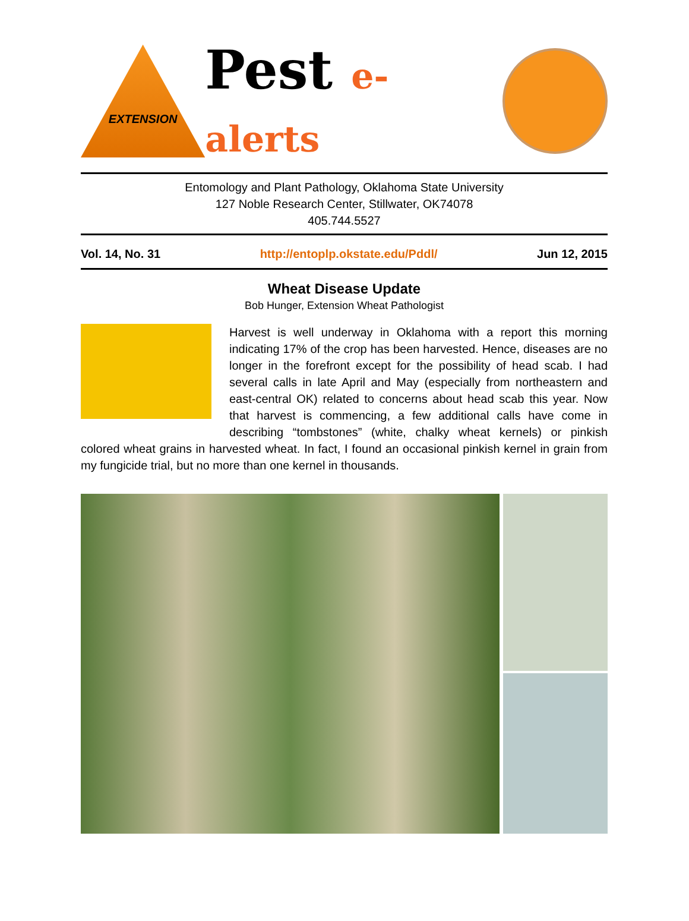EXTENSION
Pest e-alerts
Entomology and Plant Pathology, Oklahoma State University
127 Noble Research Center, Stillwater, OK74078
405.744.5527
Vol. 14, No. 31 http://entoplp.okstate.edu/Pddl/ Jun 12, 2015
Wheat Disease Update
Bob Hunger, Extension Wheat Pathologist
Harvest is well underway in Oklahoma with a report this morning indicating 17% of the crop has been harvested. Hence, diseases are no longer in the forefront except for the possibility of head scab. I had several calls in late April and May (especially from northeastern and east-central OK) related to concerns about head scab this year. Now that harvest is commencing, a few additional calls have come in describing “tombstones” (white, chalky wheat kernels) or pinkish colored wheat grains in harvested wheat. In fact, I found an occasional pinkish kernel in grain from my fungicide trial, but no more than one kernel in thousands.